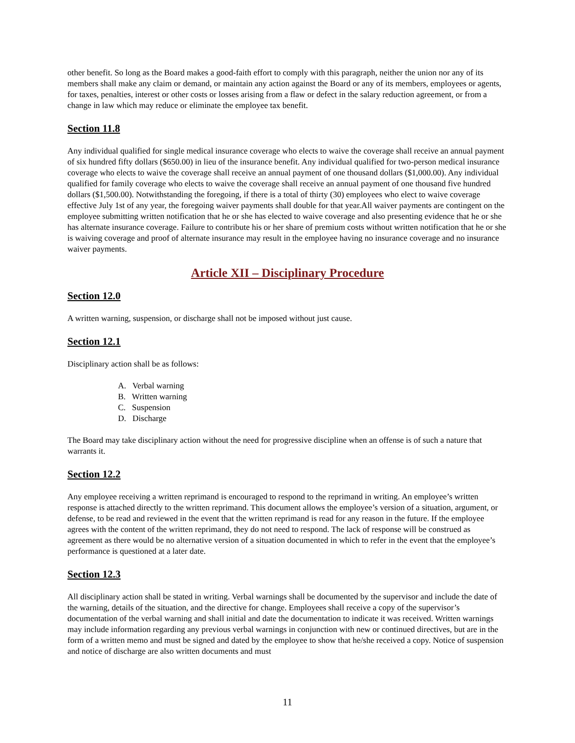other benefit. So long as the Board makes a good-faith effort to comply with this paragraph, neither the union nor any of its members shall make any claim or demand, or maintain any action against the Board or any of its members, employees or agents, for taxes, penalties, interest or other costs or losses arising from a flaw or defect in the salary reduction agreement, or from a change in law which may reduce or eliminate the employee tax benefit.
Section 11.8
Any individual qualified for single medical insurance coverage who elects to waive the coverage shall receive an annual payment of six hundred fifty dollars ($650.00) in lieu of the insurance benefit. Any individual qualified for two-person medical insurance coverage who elects to waive the coverage shall receive an annual payment of one thousand dollars ($1,000.00). Any individual qualified for family coverage who elects to waive the coverage shall receive an annual payment of one thousand five hundred dollars ($1,500.00). Notwithstanding the foregoing, if there is a total of thirty (30) employees who elect to waive coverage effective July 1st of any year, the foregoing waiver payments shall double for that year.All waiver payments are contingent on the employee submitting written notification that he or she has elected to waive coverage and also presenting evidence that he or she has alternate insurance coverage. Failure to contribute his or her share of premium costs without written notification that he or she is waiving coverage and proof of alternate insurance may result in the employee having no insurance coverage and no insurance waiver payments.
Article XII – Disciplinary Procedure
Section 12.0
A written warning, suspension, or discharge shall not be imposed without just cause.
Section 12.1
Disciplinary action shall be as follows:
A. Verbal warning
B. Written warning
C. Suspension
D. Discharge
The Board may take disciplinary action without the need for progressive discipline when an offense is of such a nature that warrants it.
Section 12.2
Any employee receiving a written reprimand is encouraged to respond to the reprimand in writing. An employee’s written response is attached directly to the written reprimand. This document allows the employee’s version of a situation, argument, or defense, to be read and reviewed in the event that the written reprimand is read for any reason in the future. If the employee agrees with the content of the written reprimand, they do not need to respond. The lack of response will be construed as agreement as there would be no alternative version of a situation documented in which to refer in the event that the employee’s performance is questioned at a later date.
Section 12.3
All disciplinary action shall be stated in writing. Verbal warnings shall be documented by the supervisor and include the date of the warning, details of the situation, and the directive for change. Employees shall receive a copy of the supervisor’s documentation of the verbal warning and shall initial and date the documentation to indicate it was received. Written warnings may include information regarding any previous verbal warnings in conjunction with new or continued directives, but are in the form of a written memo and must be signed and dated by the employee to show that he/she received a copy. Notice of suspension and notice of discharge are also written documents and must
11